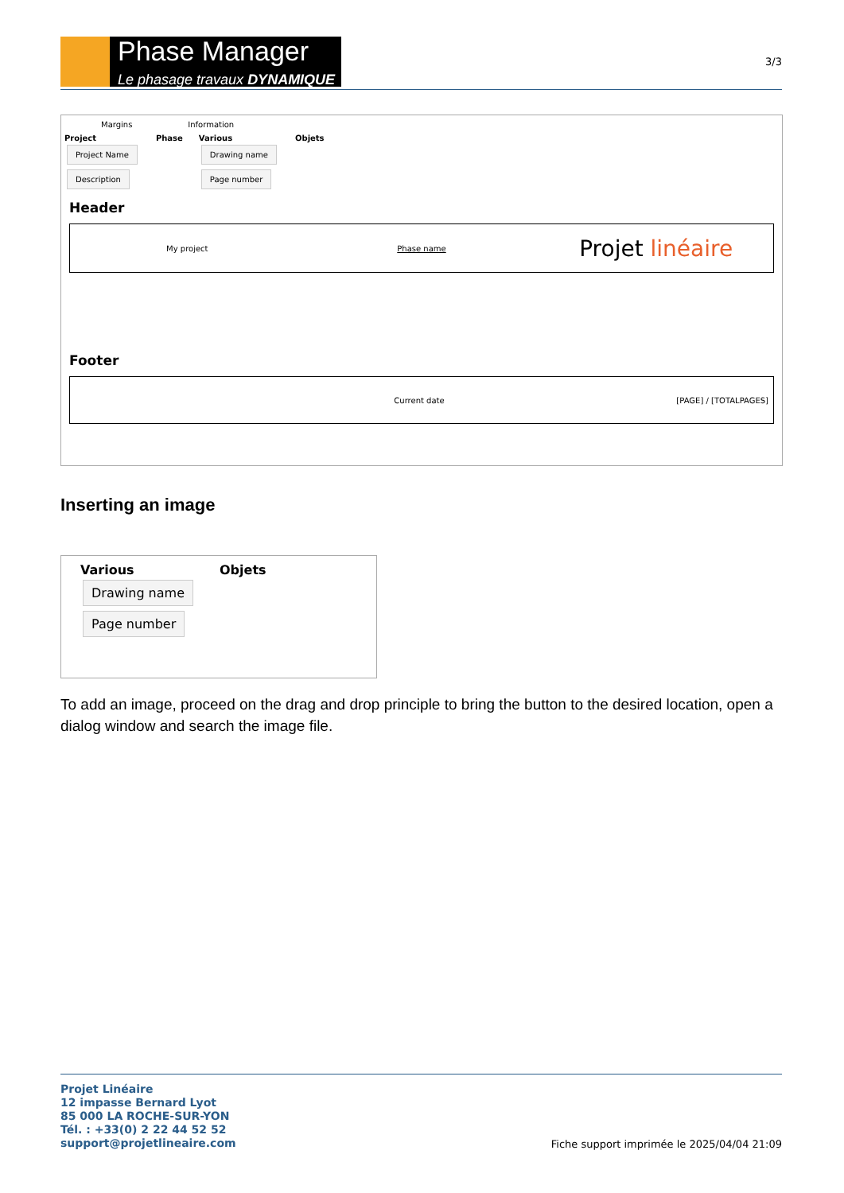Phase Manager
Le phasage travaux DYNAMIQUE
3/3
Margins Information
Project
Project Name
Description
Phase Various
Drawing name
Page number
Objets
Header
My project Phase name
Projet linéaire
Footer
Current date [PAGE] / [TOTALPAGES]
Inserting an image
Various
Drawing name
Page number
Objets
To add an image, proceed on the drag and drop principle to bring the button to the desired location, open a dialog window and search the image file.
Projet Linéaire
12 impasse Bernard Lyot
85 000 LA ROCHE-SUR-YON
Tél. : +33(0) 2 22 44 52 52
support@projetlineaire.com
Fiche support imprimée le 2025/04/04 21:09